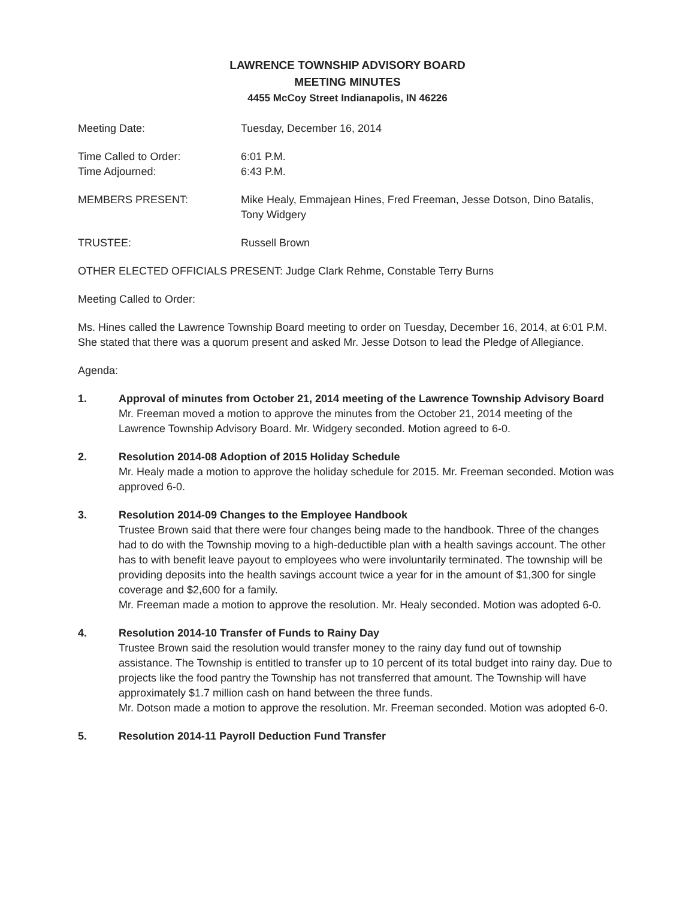LAWRENCE TOWNSHIP ADVISORY BOARD
MEETING MINUTES
4455 McCoy Street Indianapolis, IN 46226
Meeting Date: Tuesday, December 16, 2014
Time Called to Order: 6:01 P.M.
Time Adjourned: 6:43 P.M.
MEMBERS PRESENT: Mike Healy, Emmajean Hines, Fred Freeman, Jesse Dotson, Dino Batalis, Tony Widgery
TRUSTEE: Russell Brown
OTHER ELECTED OFFICIALS PRESENT: Judge Clark Rehme, Constable Terry Burns
Meeting Called to Order:
Ms. Hines called the Lawrence Township Board meeting to order on Tuesday, December 16, 2014, at 6:01 P.M. She stated that there was a quorum present and asked Mr. Jesse Dotson to lead the Pledge of Allegiance.
Agenda:
1. Approval of minutes from October 21, 2014 meeting of the Lawrence Township Advisory Board
Mr. Freeman moved a motion to approve the minutes from the October 21, 2014 meeting of the Lawrence Township Advisory Board. Mr. Widgery seconded. Motion agreed to 6-0.
2. Resolution 2014-08 Adoption of 2015 Holiday Schedule
Mr. Healy made a motion to approve the holiday schedule for 2015. Mr. Freeman seconded. Motion was approved 6-0.
3. Resolution 2014-09 Changes to the Employee Handbook
Trustee Brown said that there were four changes being made to the handbook. Three of the changes had to do with the Township moving to a high-deductible plan with a health savings account. The other has to with benefit leave payout to employees who were involuntarily terminated. The township will be providing deposits into the health savings account twice a year for in the amount of $1,300 for single coverage and $2,600 for a family.
Mr. Freeman made a motion to approve the resolution. Mr. Healy seconded. Motion was adopted 6-0.
4. Resolution 2014-10 Transfer of Funds to Rainy Day
Trustee Brown said the resolution would transfer money to the rainy day fund out of township assistance. The Township is entitled to transfer up to 10 percent of its total budget into rainy day. Due to projects like the food pantry the Township has not transferred that amount. The Township will have approximately $1.7 million cash on hand between the three funds.
Mr. Dotson made a motion to approve the resolution. Mr. Freeman seconded. Motion was adopted 6-0.
5. Resolution 2014-11 Payroll Deduction Fund Transfer